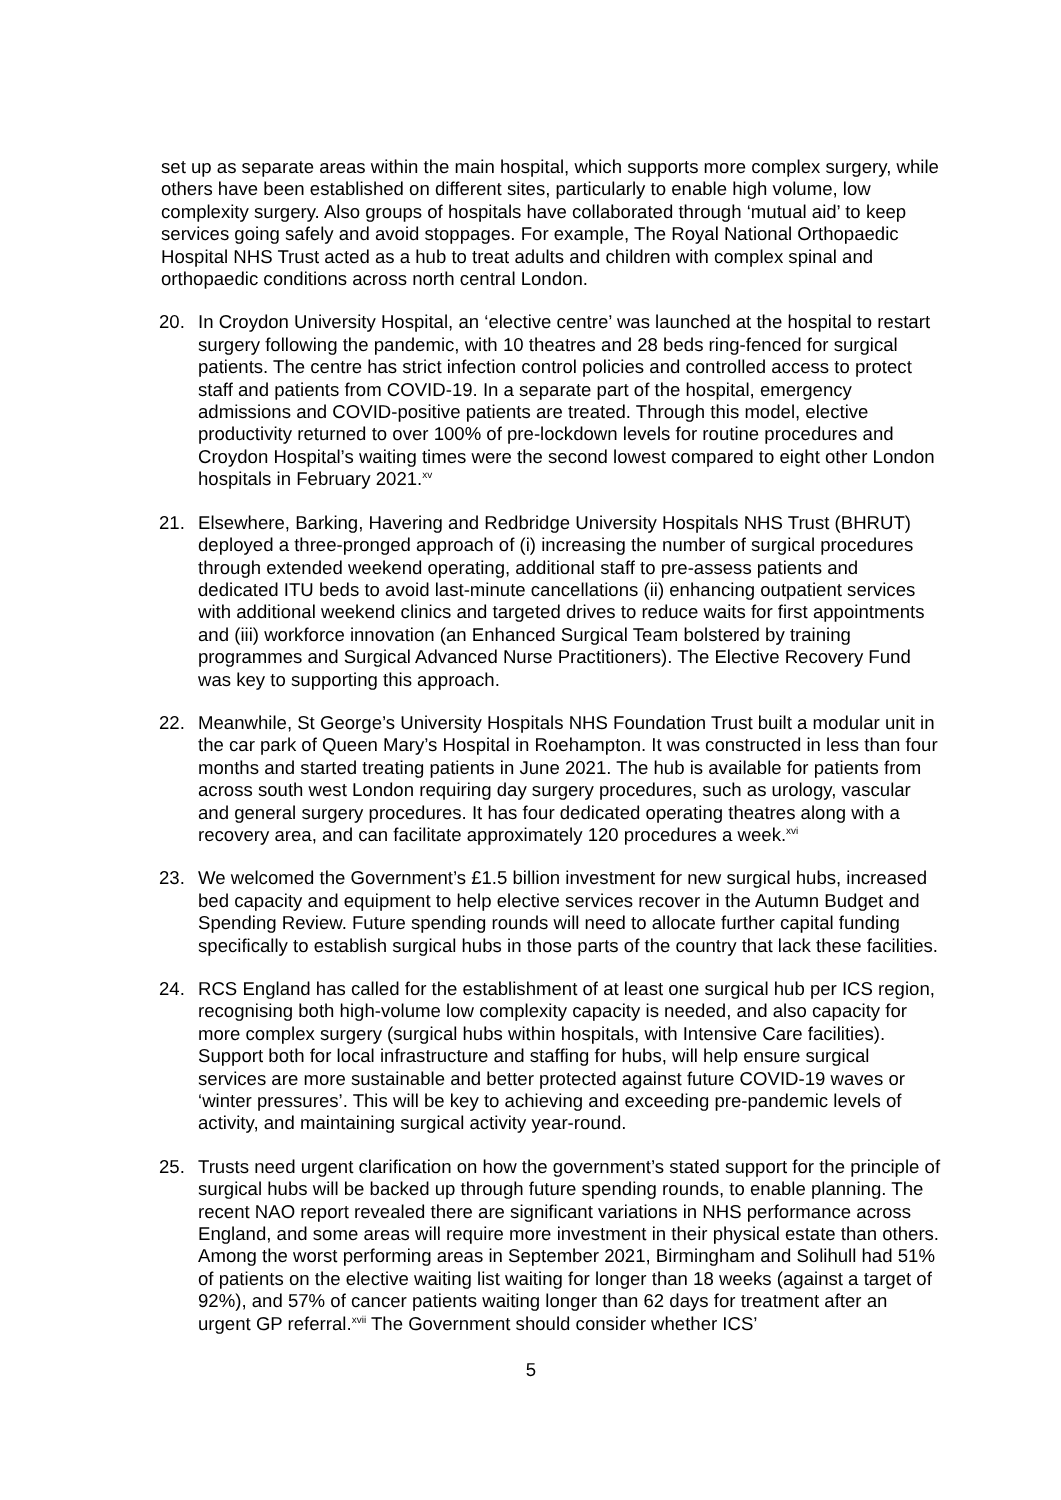set up as separate areas within the main hospital, which supports more complex surgery, while others have been established on different sites, particularly to enable high volume, low complexity surgery. Also groups of hospitals have collaborated through ‘mutual aid’ to keep services going safely and avoid stoppages. For example, The Royal National Orthopaedic Hospital NHS Trust acted as a hub to treat adults and children with complex spinal and orthopaedic conditions across north central London.
20. In Croydon University Hospital, an ‘elective centre’ was launched at the hospital to restart surgery following the pandemic, with 10 theatres and 28 beds ring-fenced for surgical patients. The centre has strict infection control policies and controlled access to protect staff and patients from COVID-19. In a separate part of the hospital, emergency admissions and COVID-positive patients are treated. Through this model, elective productivity returned to over 100% of pre-lockdown levels for routine procedures and Croydon Hospital’s waiting times were the second lowest compared to eight other London hospitals in February 2021.<sup>xv</sup>
21. Elsewhere, Barking, Havering and Redbridge University Hospitals NHS Trust (BHRUT) deployed a three-pronged approach of (i) increasing the number of surgical procedures through extended weekend operating, additional staff to pre-assess patients and dedicated ITU beds to avoid last-minute cancellations (ii) enhancing outpatient services with additional weekend clinics and targeted drives to reduce waits for first appointments and (iii) workforce innovation (an Enhanced Surgical Team bolstered by training programmes and Surgical Advanced Nurse Practitioners). The Elective Recovery Fund was key to supporting this approach.
22. Meanwhile, St George’s University Hospitals NHS Foundation Trust built a modular unit in the car park of Queen Mary’s Hospital in Roehampton. It was constructed in less than four months and started treating patients in June 2021. The hub is available for patients from across south west London requiring day surgery procedures, such as urology, vascular and general surgery procedures. It has four dedicated operating theatres along with a recovery area, and can facilitate approximately 120 procedures a week.<sup>xvi</sup>
23. We welcomed the Government’s £1.5 billion investment for new surgical hubs, increased bed capacity and equipment to help elective services recover in the Autumn Budget and Spending Review. Future spending rounds will need to allocate further capital funding specifically to establish surgical hubs in those parts of the country that lack these facilities.
24. RCS England has called for the establishment of at least one surgical hub per ICS region, recognising both high-volume low complexity capacity is needed, and also capacity for more complex surgery (surgical hubs within hospitals, with Intensive Care facilities). Support both for local infrastructure and staffing for hubs, will help ensure surgical services are more sustainable and better protected against future COVID-19 waves or ‘winter pressures’. This will be key to achieving and exceeding pre-pandemic levels of activity, and maintaining surgical activity year-round.
25. Trusts need urgent clarification on how the government’s stated support for the principle of surgical hubs will be backed up through future spending rounds, to enable planning. The recent NAO report revealed there are significant variations in NHS performance across England, and some areas will require more investment in their physical estate than others. Among the worst performing areas in September 2021, Birmingham and Solihull had 51% of patients on the elective waiting list waiting for longer than 18 weeks (against a target of 92%), and 57% of cancer patients waiting longer than 62 days for treatment after an urgent GP referral.<sup>xvii</sup> The Government should consider whether ICS’
5